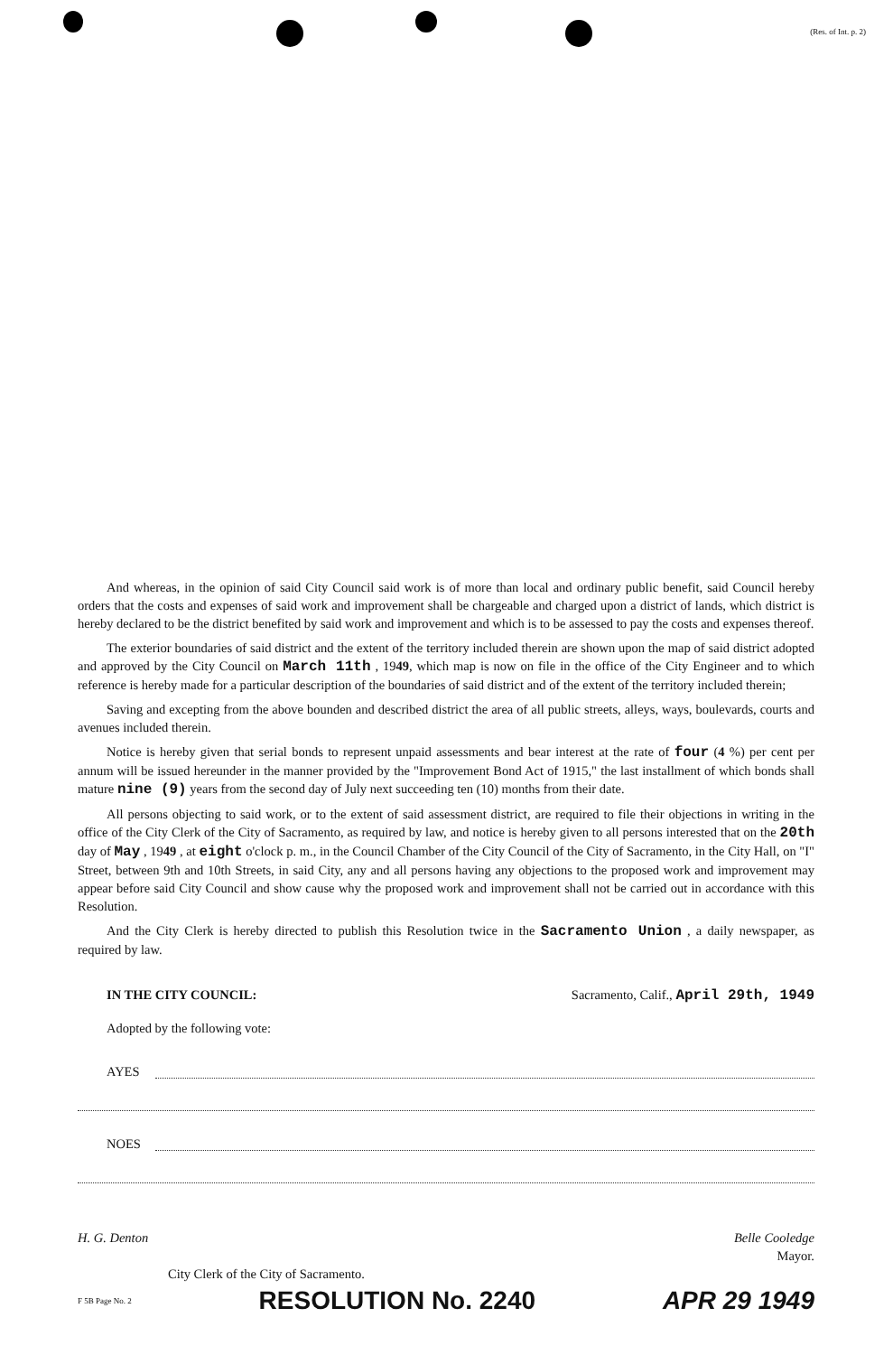(Res. of Int. p. 2)
And whereas, in the opinion of said City Council said work is of more than local and ordinary public benefit, said Council hereby orders that the costs and expenses of said work and improvement shall be chargeable and charged upon a district of lands, which district is hereby declared to be the district benefited by said work and improvement and which is to be assessed to pay the costs and expenses thereof.
The exterior boundaries of said district and the extent of the territory included therein are shown upon the map of said district adopted and approved by the City Council on March 11th , 1949, which map is now on file in the office of the City Engineer and to which reference is hereby made for a particular description of the boundaries of said district and of the extent of the territory included therein;
Saving and excepting from the above bounden and described district the area of all public streets, alleys, ways, boulevards, courts and avenues included therein.
Notice is hereby given that serial bonds to represent unpaid assessments and bear interest at the rate of four (4 %) per cent per annum will be issued hereunder in the manner provided by the "Improvement Bond Act of 1915," the last installment of which bonds shall mature nine (9) years from the second day of July next succeeding ten (10) months from their date.
All persons objecting to said work, or to the extent of said assessment district, are required to file their objections in writing in the office of the City Clerk of the City of Sacramento, as required by law, and notice is hereby given to all persons interested that on the 20th day of May , 1949 , at eight o'clock p. m., in the Council Chamber of the City Council of the City of Sacramento, in the City Hall, on "I" Street, between 9th and 10th Streets, in said City, any and all persons having any objections to the proposed work and improvement may appear before said City Council and show cause why the proposed work and improvement shall not be carried out in accordance with this Resolution.
And the City Clerk is hereby directed to publish this Resolution twice in the Sacramento Union , a daily newspaper, as required by law.
IN THE CITY COUNCIL: Sacramento, Calif., April 29th, 1949
Adopted by the following vote:
AYES
NOES
H. G. Denton Belle Cooledge
Mayor.
City Clerk of the City of Sacramento.
F 5B Page No. 2 RESOLUTION No. 2240 APR 29 1949